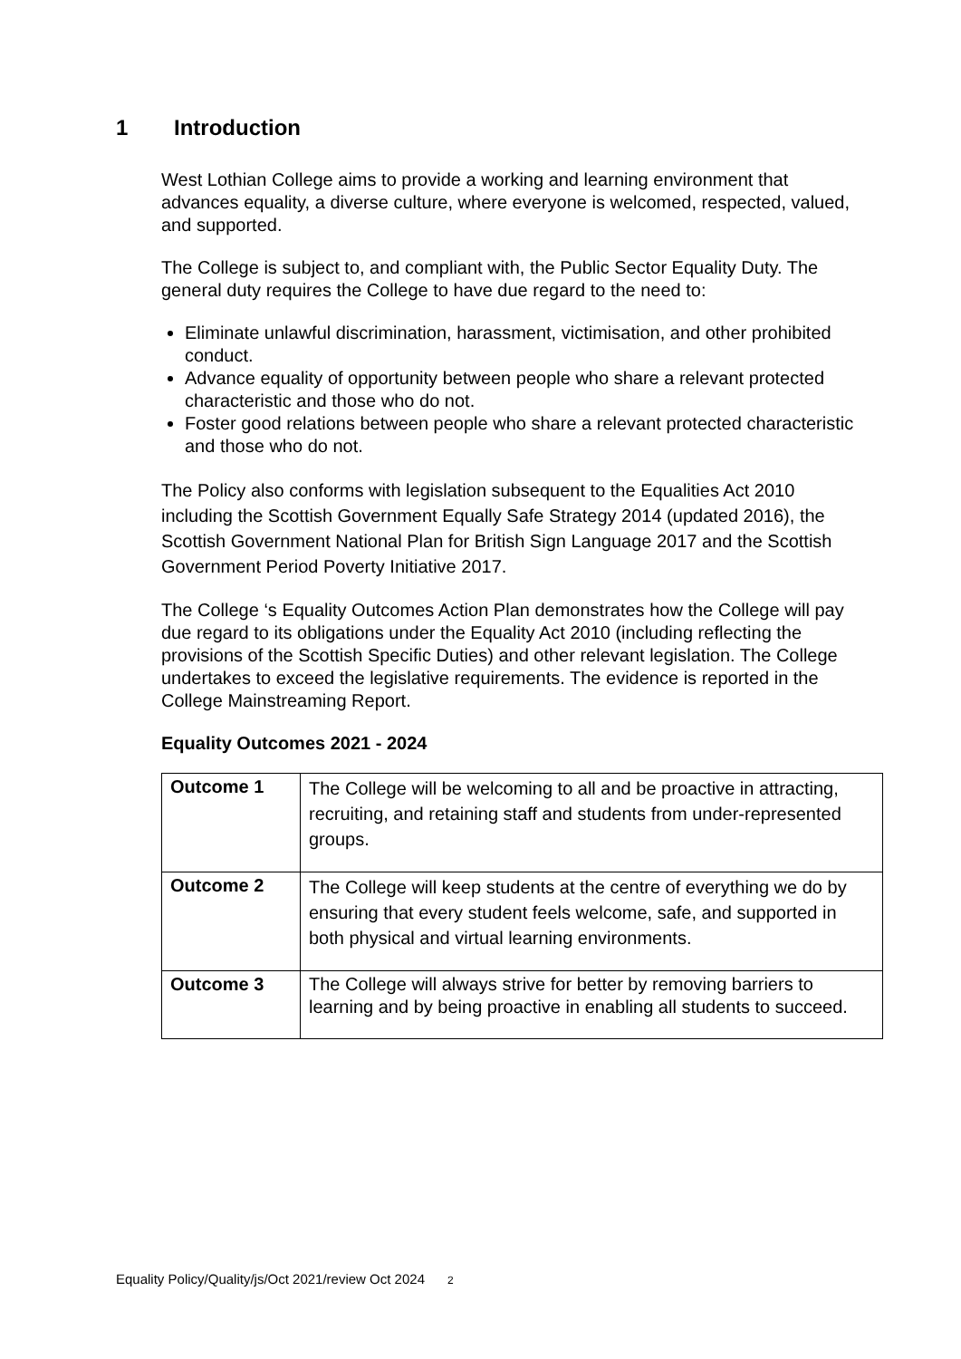1 Introduction
West Lothian College aims to provide a working and learning environment that advances equality, a diverse culture, where everyone is welcomed, respected, valued, and supported.
The College is subject to, and compliant with, the Public Sector Equality Duty. The general duty requires the College to have due regard to the need to:
Eliminate unlawful discrimination, harassment, victimisation, and other prohibited conduct.
Advance equality of opportunity between people who share a relevant protected characteristic and those who do not.
Foster good relations between people who share a relevant protected characteristic and those who do not.
The Policy also conforms with legislation subsequent to the Equalities Act 2010 including the Scottish Government Equally Safe Strategy 2014 (updated 2016), the Scottish Government National Plan for British Sign Language 2017 and the Scottish Government Period Poverty Initiative 2017.
The College ‘s Equality Outcomes Action Plan demonstrates how the College will pay due regard to its obligations under the Equality Act 2010 (including reflecting the provisions of the Scottish Specific Duties) and other relevant legislation. The College undertakes to exceed the legislative requirements. The evidence is reported in the College Mainstreaming Report.
Equality Outcomes 2021 - 2024
| Outcome 1 | The College will be welcoming to all and be proactive in attracting, recruiting, and retaining staff and students from under-represented groups. |
| Outcome 2 | The College will keep students at the centre of everything we do by ensuring that every student feels welcome, safe, and supported in both physical and virtual learning environments. |
| Outcome 3 | The College will always strive for better by removing barriers to learning and by being proactive in enabling all students to succeed. |
Equality Policy/Quality/js/Oct 2021/review Oct 2024 2